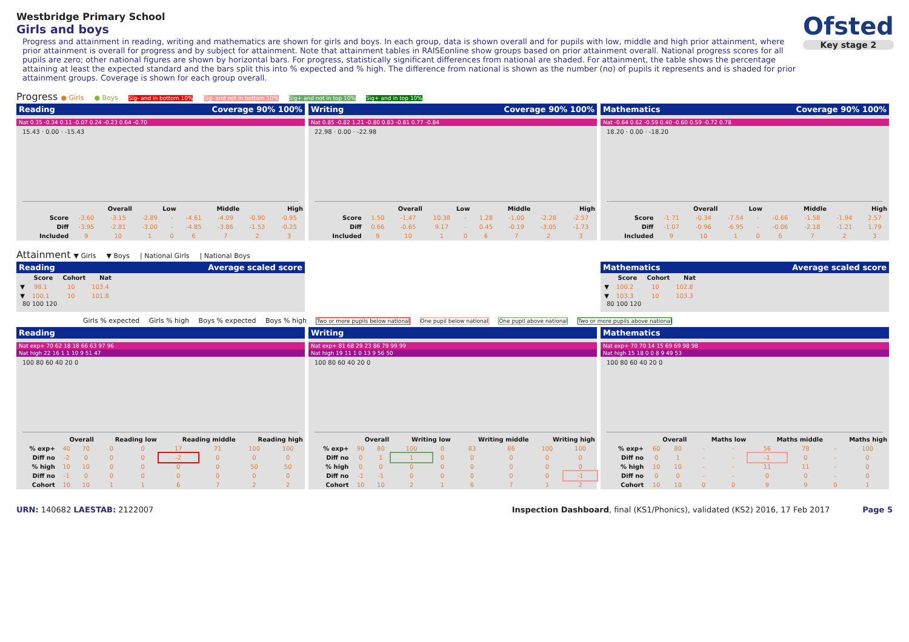Ofsted
Key stage 2
Westbridge Primary School
Girls and boys
Progress and attainment in reading, writing and mathematics are shown for girls and boys. In each group, data is shown overall and for pupils with low, middle and high prior attainment, where prior attainment is overall for progress and by subject for attainment. Note that attainment tables in RAISEonline show groups based on prior attainment overall. National progress scores for all pupils are zero; other national figures are shown by horizontal bars. For progress, statistically significant differences from national are shaded. For attainment, the table shows the percentage attaining at least the expected standard and the bars split this into % expected and % high. The difference from national is shown as the number (no) of pupils it represents and is shaded for prior attainment groups. Coverage is shown for each group overall.
Progress ● Girls ● Boys Sig- and in bottom 10% Sig- and not in bottom 10% Sig+ and not in top 10% Sig+ and in top 10%
Reading Coverage 90% 100%
Nat 0.35 -0.34 0.11 -0.07 0.24 -0.23 0.64 -0.70
15.43 · 0.00 · -15.43
| | Overall | | Low | | Middle | | High | |
| --- | --- | --- | --- | --- | --- | --- | --- | --- |
| Score | -3.60 | -3.15 | -2.89 | - | -4.61 | -4.09 | -0.90 | -0.95 |
| Diff | -3.95 | -2.81 | -3.00 | - | -4.85 | -3.86 | -1.53 | -0.25 |
| Included | 9 | 10 | 1 | 0 | 6 | 7 | 2 | 3 |
Writing Coverage 90% 100%
Nat 0.85 -0.82 1.21 -0.80 0.83 -0.81 0.77 -0.84
22.98 · 0.00 · -22.98
| | Overall | | Low | | Middle | | High | |
| --- | --- | --- | --- | --- | --- | --- | --- | --- |
| Score | 1.50 | -1.47 | 10.38 | - | 1.28 | -1.00 | -2.28 | -2.57 |
| Diff | 0.66 | -0.65 | 9.17 | - | 0.45 | -0.19 | -3.05 | -1.73 |
| Included | 9 | 10 | 1 | 0 | 6 | 7 | 2 | 3 |
Mathematics Coverage 90% 100%
Nat -0.64 0.62 -0.59 0.40 -0.60 0.59 -0.72 0.78
18.20 · 0.00 · -18.20
| | Overall | | Low | | Middle | | High | |
| --- | --- | --- | --- | --- | --- | --- | --- | --- |
| Score | -1.71 | -0.34 | -7.54 | - | -0.66 | -1.58 | -1.94 | 2.57 |
| Diff | -1.07 | -0.96 | -6.95 | - | -0.06 | -2.18 | -1.21 | 1.79 |
| Included | 9 | 10 | 1 | 0 | 6 | 7 | 2 | 3 |
Attainment ▼ Girls ▼ Boys | National Girls | National Boys
Reading Average scaled score
| | Score | Cohort | Nat |
| --- | --- | --- | --- |
| ▼ | 98.1 | 10 | 103.4 |
| ▼ | 100.1 | 10 | 101.8 |
80 100 120
Mathematics Average scaled score
| | Score | Cohort | Nat |
| --- | --- | --- | --- |
| ▼ | 100.2 | 10 | 102.8 |
| ▼ | 103.3 | 10 | 103.3 |
80 100 120
Girls % expected Girls % high Boys % expected Boys % high Two or more pupils below national One pupil below national One pupil above national Two or more pupils above national
Reading
Nat exp+ 70 62 18 18 66 63 97 96
Nat high 22 16 1 1 10 9 51 47
100 80 60 40 20 0
| | Overall | | Reading low | | Reading middle | | Reading high | |
| --- | --- | --- | --- | --- | --- | --- | --- | --- |
| % exp+ | 40 | 70 | 0 | 0 | 17 | 71 | 100 | 100 |
| Diff no | -2 | 0 | 0 | 0 | -2 | 0 | 0 | 0 |
| % high | 10 | 10 | 0 | 0 | 0 | 0 | 50 | 50 |
| Diff no | -1 | 0 | 0 | 0 | 0 | 0 | 0 | 0 |
| Cohort | 10 | 10 | 1 | 1 | 6 | 7 | 2 | 2 |
Writing
Nat exp+ 81 68 29 23 86 79 99 99
Nat high 19 11 1 0 13 9 56 50
100 80 60 40 20 0
| | Overall | | Writing low | | Writing middle | | Writing high | |
| --- | --- | --- | --- | --- | --- | --- | --- | --- |
| % exp+ | 90 | 80 | 100 | 0 | 83 | 86 | 100 | 100 |
| Diff no | 0 | 1 | 1 | 0 | 0 | 0 | 0 | 0 |
| % high | 0 | 0 | 0 | 0 | 0 | 0 | 0 | 0 |
| Diff no | -1 | -1 | 0 | 0 | 0 | 0 | 0 | -1 |
| Cohort | 10 | 10 | 2 | 1 | 6 | 7 | 1 | 2 |
Mathematics
Nat exp+ 70 70 14 15 69 69 98 98
Nat high 15 18 0 0 8 9 49 53
100 80 60 40 20 0
| | Overall | | Maths low | | Maths middle | | Maths high | |
| --- | --- | --- | --- | --- | --- | --- | --- | --- |
| % exp+ | 60 | 80 | - | - | 56 | 78 | - | 100 |
| Diff no | 0 | 1 | - | - | -1 | 0 | - | 0 |
| % high | 10 | 10 | - | - | 11 | 11 | - | 0 |
| Diff no | 0 | 0 | - | - | 0 | 0 | - | 0 |
| Cohort | 10 | 10 | 0 | 0 | 9 | 9 | 0 | 1 |
URN: 140682 LAESTAB: 2122007 Inspection Dashboard, final (KS1/Phonics), validated (KS2) 2016, 17 Feb 2017 Page 5